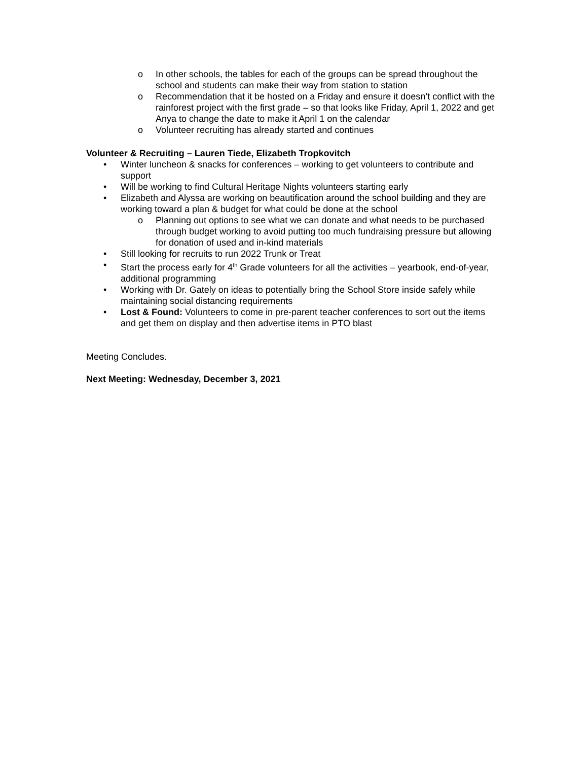o In other schools, the tables for each of the groups can be spread throughout the school and students can make their way from station to station
o Recommendation that it be hosted on a Friday and ensure it doesn’t conflict with the rainforest project with the first grade – so that looks like Friday, April 1, 2022 and get Anya to change the date to make it April 1 on the calendar
o Volunteer recruiting has already started and continues
Volunteer & Recruiting – Lauren Tiede, Elizabeth Tropkovitch
• Winter luncheon & snacks for conferences – working to get volunteers to contribute and support
• Will be working to find Cultural Heritage Nights volunteers starting early
• Elizabeth and Alyssa are working on beautification around the school building and they are working toward a plan & budget for what could be done at the school
o Planning out options to see what we can donate and what needs to be purchased through budget working to avoid putting too much fundraising pressure but allowing for donation of used and in-kind materials
• Still looking for recruits to run 2022 Trunk or Treat
• Start the process early for 4<sup>th</sup> Grade volunteers for all the activities – yearbook, end-of-year, additional programming
• Working with Dr. Gately on ideas to potentially bring the School Store inside safely while maintaining social distancing requirements
• Lost & Found: Volunteers to come in pre-parent teacher conferences to sort out the items and get them on display and then advertise items in PTO blast
Meeting Concludes.
Next Meeting: Wednesday, December 3, 2021